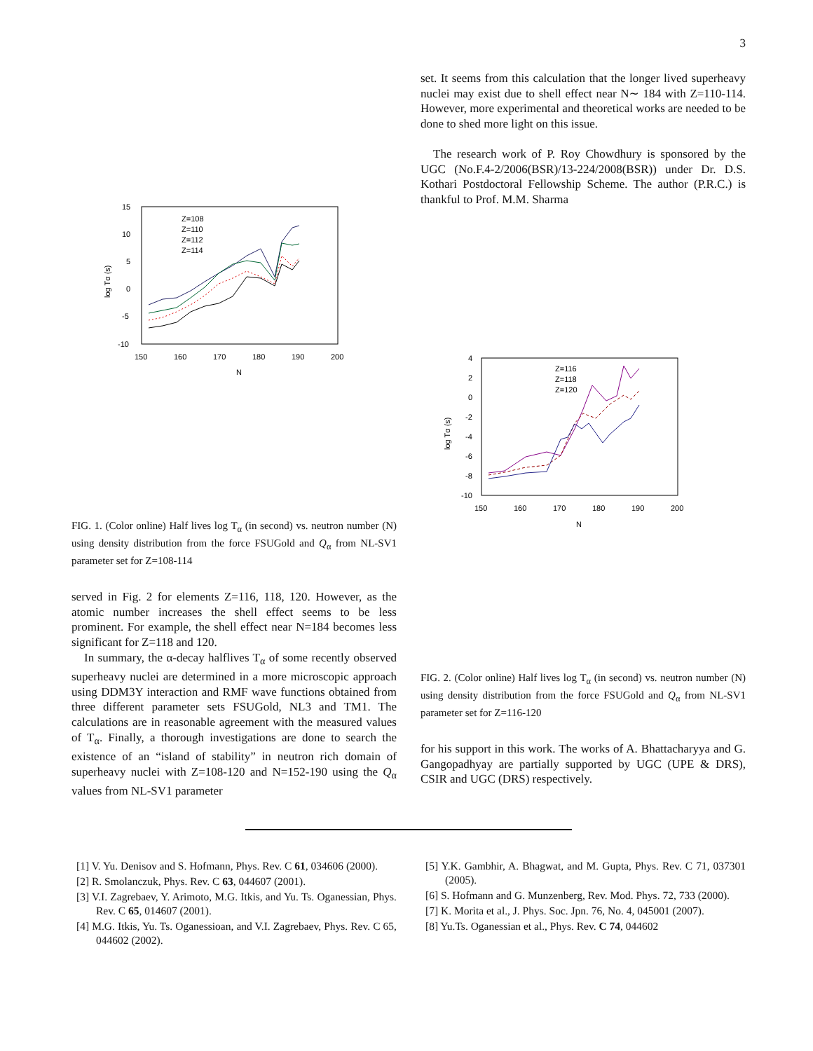3
15
10
5
0
-5
-10
150
160
170
180
190
200
N
log Tα (s)
Z=108
Z=110
Z=112
Z=114
FIG. 1. (Color online) Half lives log T<sub>α</sub> (in second) vs. neutron number (N) using density distribution from the force FSUGold and Q<sub>α</sub> from NL-SV1 parameter set for Z=108-114
served in Fig. 2 for elements Z=116, 118, 120. However, as the atomic number increases the shell effect seems to be less prominent. For example, the shell effect near N=184 becomes less significant for Z=118 and 120.
In summary, the α-decay halflives T<sub>α</sub> of some recently observed superheavy nuclei are determined in a more microscopic approach using DDM3Y interaction and RMF wave functions obtained from three different parameter sets FSUGold, NL3 and TM1. The calculations are in reasonable agreement with the measured values of T<sub>α</sub>. Finally, a thorough investigations are done to search the existence of an “island of stability” in neutron rich domain of superheavy nuclei with Z=108-120 and N=152-190 using the Q<sub>α</sub> values from NL-SV1 parameter
set. It seems from this calculation that the longer lived superheavy nuclei may exist due to shell effect near N∼ 184 with Z=110-114. However, more experimental and theoretical works are needed to be done to shed more light on this issue.
The research work of P. Roy Chowdhury is sponsored by the UGC (No.F.4-2/2006(BSR)/13-224/2008(BSR)) under Dr. D.S. Kothari Postdoctoral Fellowship Scheme. The author (P.R.C.) is thankful to Prof. M.M. Sharma
4
2
0
-2
-4
-6
-8
-10
150
160
170
180
190
200
N
log Tα (s)
Z=116
Z=118
Z=120
FIG. 2. (Color online) Half lives log T<sub>α</sub> (in second) vs. neutron number (N) using density distribution from the force FSUGold and Q<sub>α</sub> from NL-SV1 parameter set for Z=116-120
for his support in this work. The works of A. Bhattacharyya and G. Gangopadhyay are partially supported by UGC (UPE & DRS), CSIR and UGC (DRS) respectively.
[1] V. Yu. Denisov and S. Hofmann, Phys. Rev. C 61, 034606 (2000).
[2] R. Smolanczuk, Phys. Rev. C 63, 044607 (2001).
[3] V.I. Zagrebaev, Y. Arimoto, M.G. Itkis, and Yu. Ts. Oganessian, Phys. Rev. C 65, 014607 (2001).
[4] M.G. Itkis, Yu. Ts. Oganessioan, and V.I. Zagrebaev, Phys. Rev. C 65, 044602 (2002).
[5] Y.K. Gambhir, A. Bhagwat, and M. Gupta, Phys. Rev. C 71, 037301 (2005).
[6] S. Hofmann and G. Munzenberg, Rev. Mod. Phys. 72, 733 (2000).
[7] K. Morita et al., J. Phys. Soc. Jpn. 76, No. 4, 045001 (2007).
[8] Yu.Ts. Oganessian et al., Phys. Rev. C 74, 044602